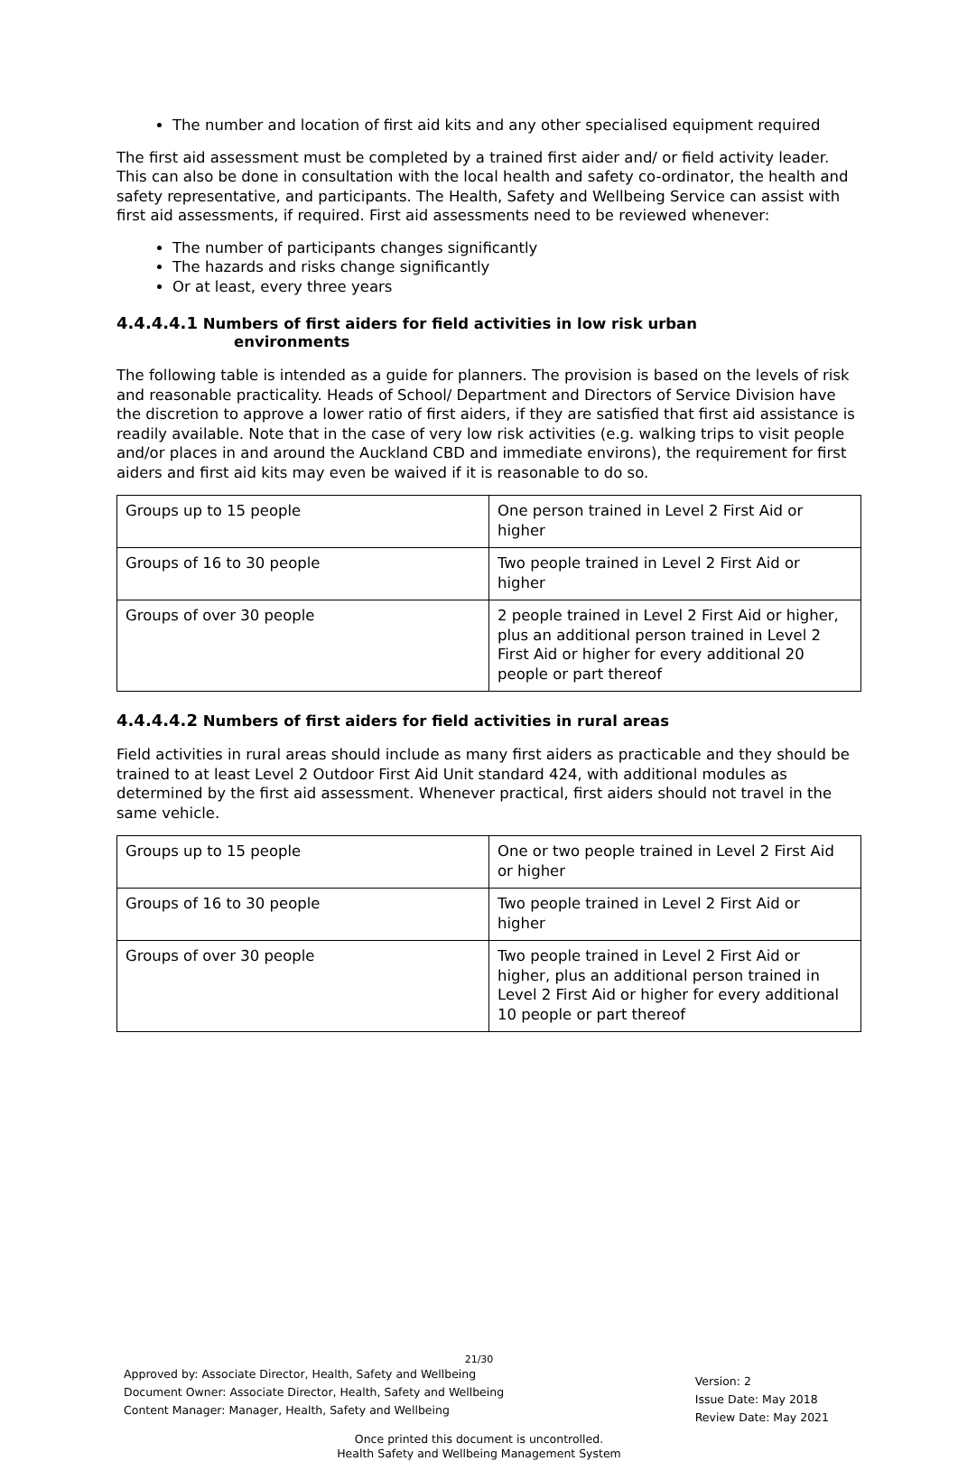The number and location of first aid kits and any other specialised equipment required
The first aid assessment must be completed by a trained first aider and/ or field activity leader. This can also be done in consultation with the local health and safety co-ordinator, the health and safety representative, and participants. The Health, Safety and Wellbeing Service can assist with first aid assessments, if required. First aid assessments need to be reviewed whenever:
The number of participants changes significantly
The hazards and risks change significantly
Or at least, every three years
4.4.4.4.1 Numbers of first aiders for field activities in low risk urban
environments
The following table is intended as a guide for planners. The provision is based on the levels of risk and reasonable practicality. Heads of School/ Department and Directors of Service Division have the discretion to approve a lower ratio of first aiders, if they are satisfied that first aid assistance is readily available. Note that in the case of very low risk activities (e.g. walking trips to visit people and/or places in and around the Auckland CBD and immediate environs), the requirement for first aiders and first aid kits may even be waived if it is reasonable to do so.
| Groups up to 15 people | One person trained in Level 2 First Aid or higher |
| Groups of 16 to 30 people | Two people trained in Level 2 First Aid or higher |
| Groups of over 30 people | 2 people trained in Level 2 First Aid or higher, plus an additional person trained in Level 2 First Aid or higher for every additional 20 people or part thereof |
4.4.4.4.2 Numbers of first aiders for field activities in rural areas
Field activities in rural areas should include as many first aiders as practicable and they should be trained to at least Level 2 Outdoor First Aid Unit standard 424, with additional modules as determined by the first aid assessment. Whenever practical, first aiders should not travel in the same vehicle.
| Groups up to 15 people | One or two people trained in Level 2 First Aid or higher |
| Groups of 16 to 30 people | Two people trained in Level 2 First Aid or higher |
| Groups of over 30 people | Two people trained in Level 2 First Aid or higher, plus an additional person trained in Level 2 First Aid or higher for every additional 10 people or part thereof |
21/30
Approved by: Associate Director, Health, Safety and Wellbeing
Document Owner: Associate Director, Health, Safety and Wellbeing
Content Manager: Manager, Health, Safety and Wellbeing
Version: 2
Issue Date: May 2018
Review Date: May 2021
Once printed this document is uncontrolled.
Health Safety and Wellbeing Management System